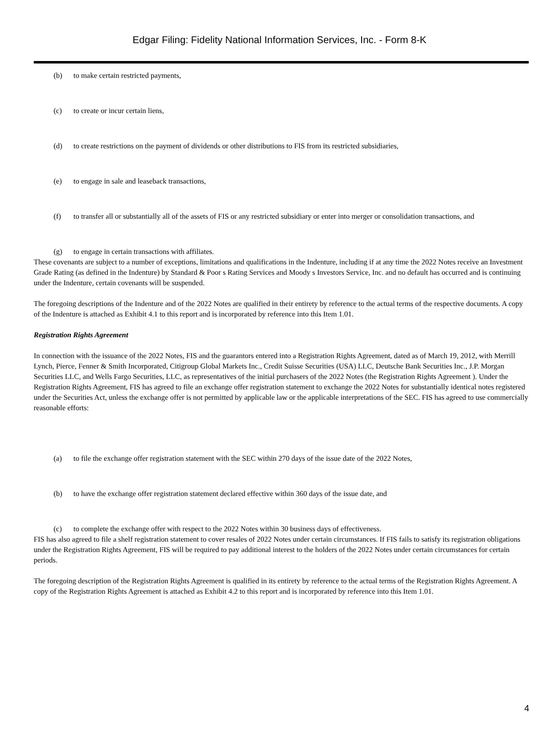Edgar Filing: Fidelity National Information Services, Inc. - Form 8-K
(b) to make certain restricted payments,
(c) to create or incur certain liens,
(d) to create restrictions on the payment of dividends or other distributions to FIS from its restricted subsidiaries,
(e) to engage in sale and leaseback transactions,
(f) to transfer all or substantially all of the assets of FIS or any restricted subsidiary or enter into merger or consolidation transactions, and
(g) to engage in certain transactions with affiliates.
These covenants are subject to a number of exceptions, limitations and qualifications in the Indenture, including if at any time the 2022 Notes receive an Investment Grade Rating (as defined in the Indenture) by Standard & Poor s Rating Services and Moody s Investors Service, Inc. and no default has occurred and is continuing under the Indenture, certain covenants will be suspended.
The foregoing descriptions of the Indenture and of the 2022 Notes are qualified in their entirety by reference to the actual terms of the respective documents. A copy of the Indenture is attached as Exhibit 4.1 to this report and is incorporated by reference into this Item 1.01.
Registration Rights Agreement
In connection with the issuance of the 2022 Notes, FIS and the guarantors entered into a Registration Rights Agreement, dated as of March 19, 2012, with Merrill Lynch, Pierce, Fenner & Smith Incorporated, Citigroup Global Markets Inc., Credit Suisse Securities (USA) LLC, Deutsche Bank Securities Inc., J.P. Morgan Securities LLC, and Wells Fargo Securities, LLC, as representatives of the initial purchasers of the 2022 Notes (the Registration Rights Agreement ). Under the Registration Rights Agreement, FIS has agreed to file an exchange offer registration statement to exchange the 2022 Notes for substantially identical notes registered under the Securities Act, unless the exchange offer is not permitted by applicable law or the applicable interpretations of the SEC. FIS has agreed to use commercially reasonable efforts:
(a) to file the exchange offer registration statement with the SEC within 270 days of the issue date of the 2022 Notes,
(b) to have the exchange offer registration statement declared effective within 360 days of the issue date, and
(c) to complete the exchange offer with respect to the 2022 Notes within 30 business days of effectiveness.
FIS has also agreed to file a shelf registration statement to cover resales of 2022 Notes under certain circumstances. If FIS fails to satisfy its registration obligations under the Registration Rights Agreement, FIS will be required to pay additional interest to the holders of the 2022 Notes under certain circumstances for certain periods.
The foregoing description of the Registration Rights Agreement is qualified in its entirety by reference to the actual terms of the Registration Rights Agreement. A copy of the Registration Rights Agreement is attached as Exhibit 4.2 to this report and is incorporated by reference into this Item 1.01.
4